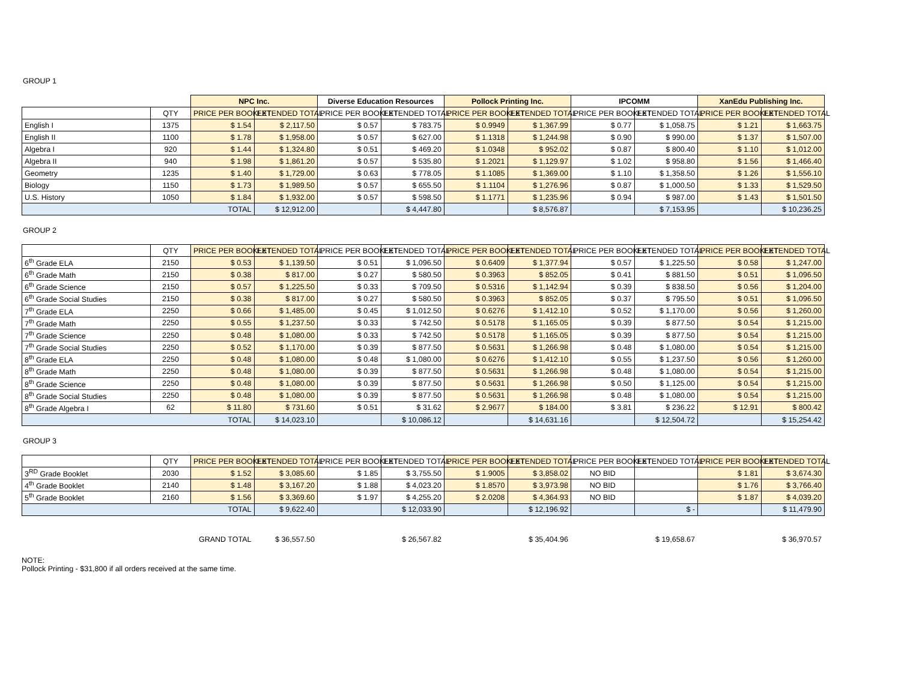GROUP 1
| | | NPC Inc. | | Diverse Education Resources | | Pollock Printing Inc. | | IPCOMM | | XanEdu Publishing Inc. | |
| --- | --- | --- | --- | --- | --- | --- | --- | --- | --- | --- | --- |
| | QTY | PRICE PER BOOKLET | EXTENDED TOTAL | PRICE PER BOOKLET | EXTENDED TOTAL | PRICE PER BOOKLET | EXTENDED TOTAL | PRICE PER BOOKLET | EXTENDED TOTAL | PRICE PER BOOKLET | EXTENDED TOTAL |
| English I | 1375 | $ 1.54 | $ 2,117.50 | $ 0.57 | $ 783.75 | $ 0.9949 | $ 1,367.99 | $ 0.77 | $ 1,058.75 | $ 1.21 | $ 1,663.75 |
| English II | 1100 | $ 1.78 | $ 1,958.00 | $ 0.57 | $ 627.00 | $ 1.1318 | $ 1,244.98 | $ 0.90 | $ 990.00 | $ 1.37 | $ 1,507.00 |
| Algebra I | 920 | $ 1.44 | $ 1,324.80 | $ 0.51 | $ 469.20 | $ 1.0348 | $ 952.02 | $ 0.87 | $ 800.40 | $ 1.10 | $ 1,012.00 |
| Algebra II | 940 | $ 1.98 | $ 1,861.20 | $ 0.57 | $ 535.80 | $ 1.2021 | $ 1,129.97 | $ 1.02 | $ 958.80 | $ 1.56 | $ 1,466.40 |
| Geometry | 1235 | $ 1.40 | $ 1,729.00 | $ 0.63 | $ 778.05 | $ 1.1085 | $ 1,369.00 | $ 1.10 | $ 1,358.50 | $ 1.26 | $ 1,556.10 |
| Biology | 1150 | $ 1.73 | $ 1,989.50 | $ 0.57 | $ 655.50 | $ 1.1104 | $ 1,276.96 | $ 0.87 | $ 1,000.50 | $ 1.33 | $ 1,529.50 |
| U.S. History | 1050 | $ 1.84 | $ 1,932.00 | $ 0.57 | $ 598.50 | $ 1.1771 | $ 1,235.96 | $ 0.94 | $ 987.00 | $ 1.43 | $ 1,501.50 |
| TOTAL | | | $ 12,912.00 | | $ 4,447.80 | | $ 8,576.87 | | $ 7,153.95 | | $ 10,236.25 |
GROUP 2
| | QTY | PRICE PER BOOKLET | EXTENDED TOTAL | PRICE PER BOOKLET | EXTENDED TOTAL | PRICE PER BOOKLET | EXTENDED TOTAL | PRICE PER BOOKLET | EXTENDED TOTAL | PRICE PER BOOKLET | EXTENDED TOTAL |
| --- | --- | --- | --- | --- | --- | --- | --- | --- | --- | --- | --- |
| 6<sup>th</sup> Grade ELA | 2150 | $ 0.53 | $ 1,139.50 | $ 0.51 | $ 1,096.50 | $ 0.6409 | $ 1,377.94 | $ 0.57 | $ 1,225.50 | $ 0.58 | $ 1,247.00 |
| 6<sup>th</sup> Grade Math | 2150 | $ 0.38 | $ 817.00 | $ 0.27 | $ 580.50 | $ 0.3963 | $ 852.05 | $ 0.41 | $ 881.50 | $ 0.51 | $ 1,096.50 |
| 6<sup>th</sup> Grade Science | 2150 | $ 0.57 | $ 1,225.50 | $ 0.33 | $ 709.50 | $ 0.5316 | $ 1,142.94 | $ 0.39 | $ 838.50 | $ 0.56 | $ 1,204.00 |
| 6<sup>th</sup> Grade Social Studies | 2150 | $ 0.38 | $ 817.00 | $ 0.27 | $ 580.50 | $ 0.3963 | $ 852.05 | $ 0.37 | $ 795.50 | $ 0.51 | $ 1,096.50 |
| 7<sup>th</sup> Grade ELA | 2250 | $ 0.66 | $ 1,485.00 | $ 0.45 | $ 1,012.50 | $ 0.6276 | $ 1,412.10 | $ 0.52 | $ 1,170.00 | $ 0.56 | $ 1,260.00 |
| 7<sup>th</sup> Grade Math | 2250 | $ 0.55 | $ 1,237.50 | $ 0.33 | $ 742.50 | $ 0.5178 | $ 1,165.05 | $ 0.39 | $ 877.50 | $ 0.54 | $ 1,215.00 |
| 7<sup>th</sup> Grade Science | 2250 | $ 0.48 | $ 1,080.00 | $ 0.33 | $ 742.50 | $ 0.5178 | $ 1,165.05 | $ 0.39 | $ 877.50 | $ 0.54 | $ 1,215.00 |
| 7<sup>th</sup> Grade Social Studies | 2250 | $ 0.52 | $ 1,170.00 | $ 0.39 | $ 877.50 | $ 0.5631 | $ 1,266.98 | $ 0.48 | $ 1,080.00 | $ 0.54 | $ 1,215.00 |
| 8<sup>th</sup> Grade ELA | 2250 | $ 0.48 | $ 1,080.00 | $ 0.48 | $ 1,080.00 | $ 0.6276 | $ 1,412.10 | $ 0.55 | $ 1,237.50 | $ 0.56 | $ 1,260.00 |
| 8<sup>th</sup> Grade Math | 2250 | $ 0.48 | $ 1,080.00 | $ 0.39 | $ 877.50 | $ 0.5631 | $ 1,266.98 | $ 0.48 | $ 1,080.00 | $ 0.54 | $ 1,215.00 |
| 8<sup>th</sup> Grade Science | 2250 | $ 0.48 | $ 1,080.00 | $ 0.39 | $ 877.50 | $ 0.5631 | $ 1,266.98 | $ 0.50 | $ 1,125.00 | $ 0.54 | $ 1,215.00 |
| 8<sup>th</sup> Grade Social Studies | 2250 | $ 0.48 | $ 1,080.00 | $ 0.39 | $ 877.50 | $ 0.5631 | $ 1,266.98 | $ 0.48 | $ 1,080.00 | $ 0.54 | $ 1,215.00 |
| 8<sup>th</sup> Grade Algebra I | 62 | $ 11.80 | $ 731.60 | $ 0.51 | $ 31.62 | $ 2.9677 | $ 184.00 | $ 3.81 | $ 236.22 | $ 12.91 | $ 800.42 |
| TOTAL | | | $ 14,023.10 | | $ 10,086.12 | | $ 14,631.16 | | $ 12,504.72 | | $ 15,254.42 |
GROUP 3
| | QTY | PRICE PER BOOKLET | EXTENDED TOTAL | PRICE PER BOOKLET | EXTENDED TOTAL | PRICE PER BOOKLET | EXTENDED TOTAL | PRICE PER BOOKLET | EXTENDED TOTAL | PRICE PER BOOKLET | EXTENDED TOTAL |
| --- | --- | --- | --- | --- | --- | --- | --- | --- | --- | --- | --- |
| 3<sup>RD</sup> Grade Booklet | 2030 | $ 1.52 | $ 3,085.60 | $ 1.85 | $ 3,755.50 | $ 1.9005 | $ 3,858.02 | NO BID | | $ 1.81 | $ 3,674.30 |
| 4<sup>th</sup> Grade Booklet | 2140 | $ 1.48 | $ 3,167.20 | $ 1.88 | $ 4,023.20 | $ 1.8570 | $ 3,973.98 | NO BID | | $ 1.76 | $ 3,766.40 |
| 5<sup>th</sup> Grade Booklet | 2160 | $ 1.56 | $ 3,369.60 | $ 1.97 | $ 4,255.20 | $ 2.0208 | $ 4,364.93 | NO BID | | $ 1.87 | $ 4,039.20 |
| TOTAL | | | $ 9,622.40 | | $ 12,033.90 | | $ 12,196.92 | | $ - | | $ 11,479.90 |
| GRAND TOTAL | $ 36,557.50 | | $ 26,567.82 | | $ 35,404.96 | | $ 19,658.67 | | $ 36,970.57 |
NOTE:
Pollock Printing - $31,800 if all orders received at the same time.